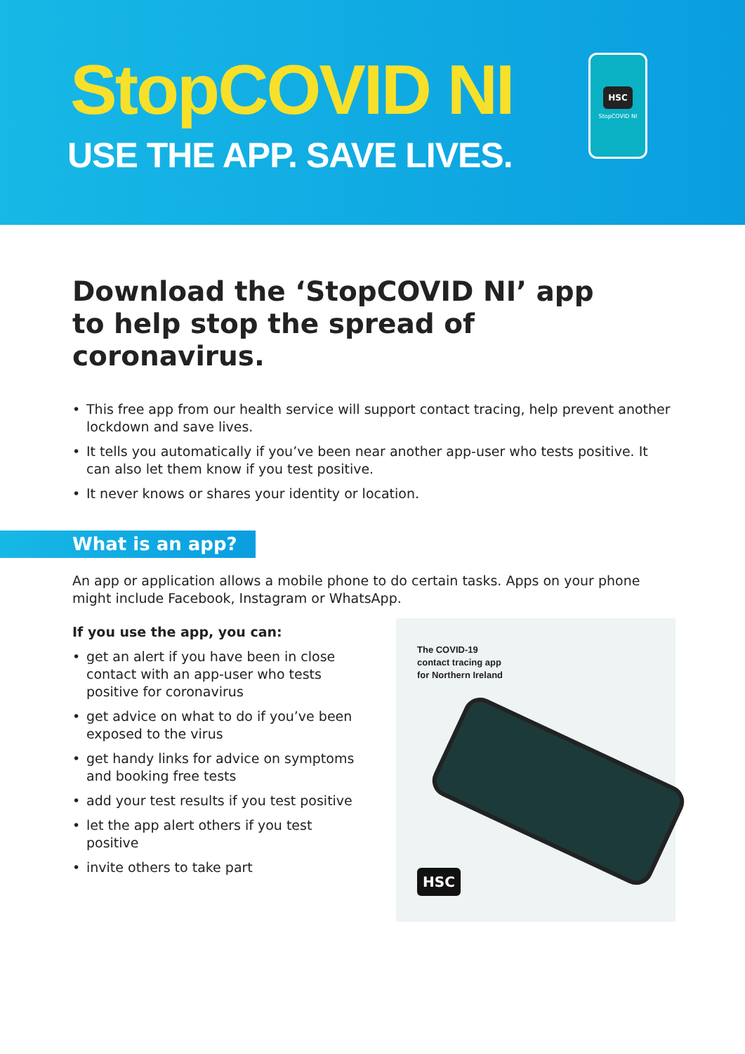StopCOVID NI
USE THE APP. SAVE LIVES.
HSC
StopCOVID NI
Download the ‘StopCOVID NI’ app
to help stop the spread of coronavirus.
This free app from our health service will support contact tracing, help prevent another lockdown and save lives.
It tells you automatically if you’ve been near another app-user who tests positive. It can also let them know if you test positive.
It never knows or shares your identity or location.
What is an app?
An app or application allows a mobile phone to do certain tasks. Apps on your phone might include Facebook, Instagram or WhatsApp.
If you use the app, you can:
get an alert if you have been in close contact with an app-user who tests positive for coronavirus
get advice on what to do if you’ve been exposed to the virus
get handy links for advice on symptoms and booking free tests
add your test results if you test positive
let the app alert others if you test positive
invite others to take part
The COVID-19
contact tracing app
for Northern Ireland
HSC